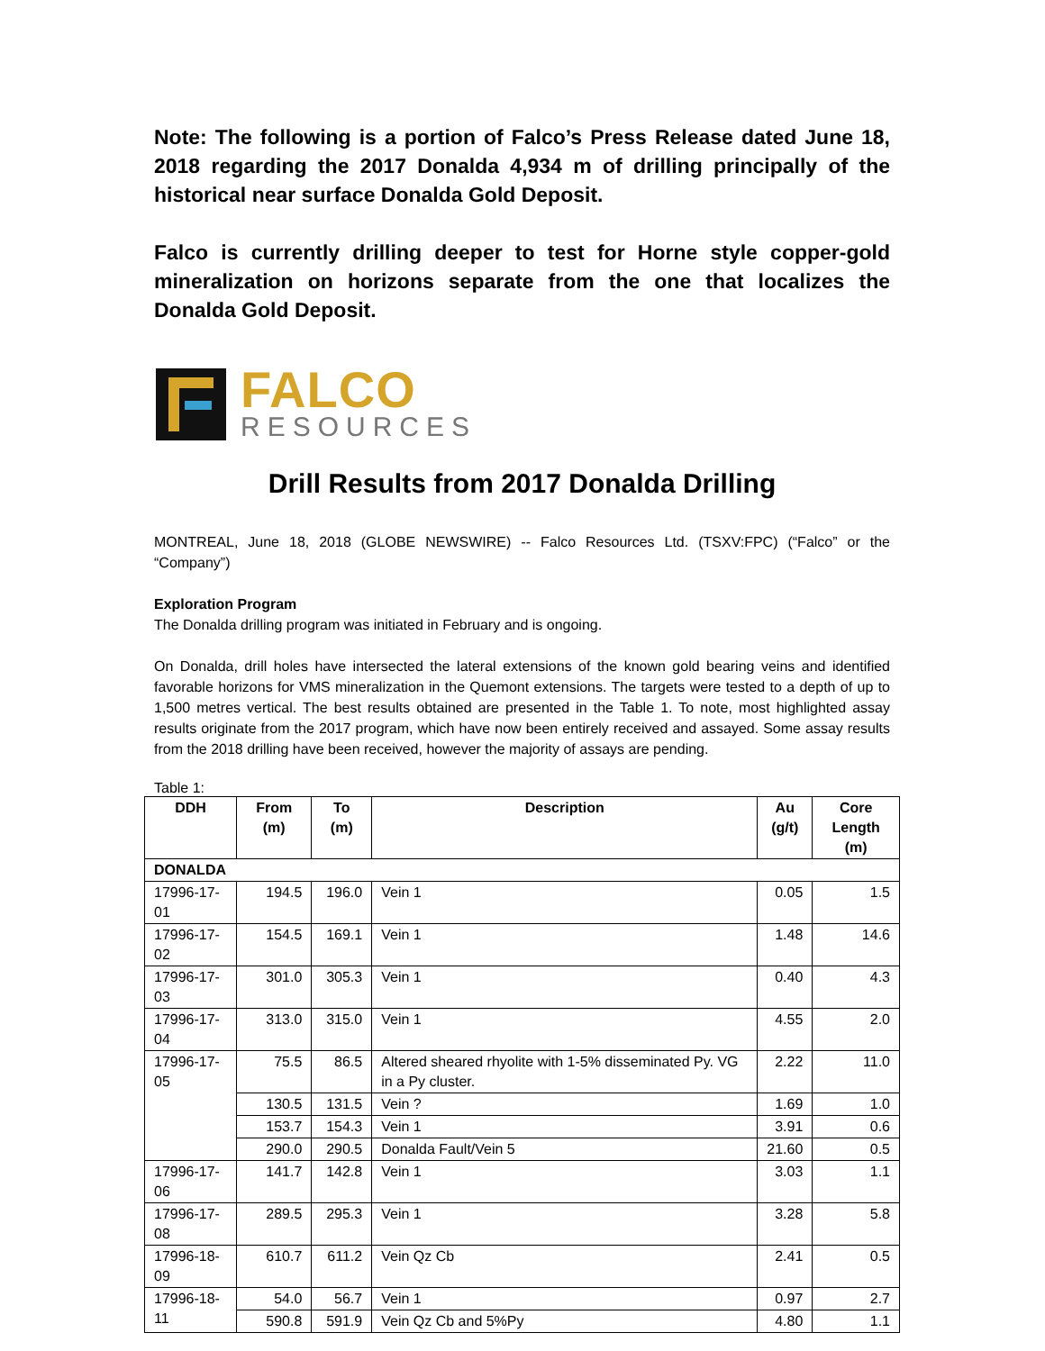Note: The following is a portion of Falco’s Press Release dated June 18, 2018 regarding the 2017 Donalda 4,934 m of drilling principally of the historical near surface Donalda Gold Deposit.
Falco is currently drilling deeper to test for Horne style copper-gold mineralization on horizons separate from the one that localizes the Donalda Gold Deposit.
FALCO
RESOURCES
Drill Results from 2017 Donalda Drilling
MONTREAL, June 18, 2018 (GLOBE NEWSWIRE) -- Falco Resources Ltd. (TSXV:FPC) (“Falco” or the “Company”)
Exploration Program
The Donalda drilling program was initiated in February and is ongoing.
On Donalda, drill holes have intersected the lateral extensions of the known gold bearing veins and identified favorable horizons for VMS mineralization in the Quemont extensions. The targets were tested to a depth of up to 1,500 metres vertical. The best results obtained are presented in the Table 1. To note, most highlighted assay results originate from the 2017 program, which have now been entirely received and assayed. Some assay results from the 2018 drilling have been received, however the majority of assays are pending.
Table 1:
| DDH | From (m) | To (m) | Description | Au (g/t) | Core Length (m) |
| --- | --- | --- | --- | --- | --- |
| DONALDA | | | | | |
| 17996-17-01 | 194.5 | 196.0 | Vein 1 | 0.05 | 1.5 |
| 17996-17-02 | 154.5 | 169.1 | Vein 1 | 1.48 | 14.6 |
| 17996-17-03 | 301.0 | 305.3 | Vein 1 | 0.40 | 4.3 |
| 17996-17-04 | 313.0 | 315.0 | Vein 1 | 4.55 | 2.0 |
| 17996-17-05 | 75.5 | 86.5 | Altered sheared rhyolite with 1-5% disseminated Py. VG in a Py cluster. | 2.22 | 11.0 |
| | 130.5 | 131.5 | Vein ? | 1.69 | 1.0 |
| | 153.7 | 154.3 | Vein 1 | 3.91 | 0.6 |
| | 290.0 | 290.5 | Donalda Fault/Vein 5 | 21.60 | 0.5 |
| 17996-17-06 | 141.7 | 142.8 | Vein 1 | 3.03 | 1.1 |
| 17996-17-08 | 289.5 | 295.3 | Vein 1 | 3.28 | 5.8 |
| 17996-18-09 | 610.7 | 611.2 | Vein Qz Cb | 2.41 | 0.5 |
| 17996-18-11 | 54.0 | 56.7 | Vein 1 | 0.97 | 2.7 |
| | 590.8 | 591.9 | Vein Qz Cb and 5%Py | 4.80 | 1.1 |